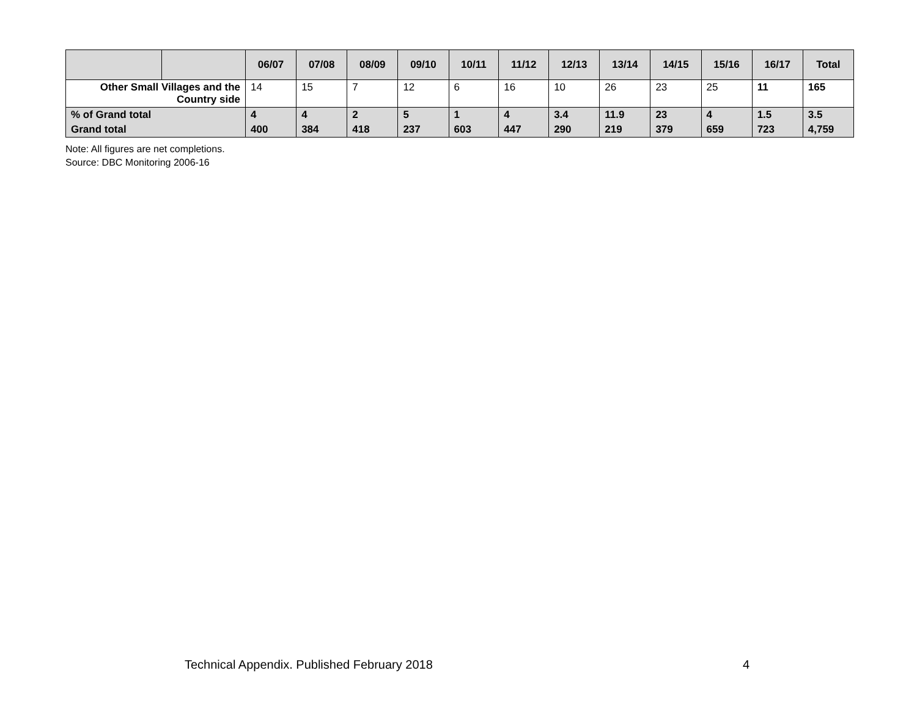| | | 06/07 | 07/08 | 08/09 | 09/10 | 10/11 | 11/12 | 12/13 | 13/14 | 14/15 | 15/16 | 16/17 | Total |
| --- | --- | --- | --- | --- | --- | --- | --- | --- | --- | --- | --- | --- | --- |
| Other Small Villages and the Country side | | 14 | 15 | 7 | 12 | 6 | 16 | 10 | 26 | 23 | 25 | 11 | 165 |
| % of Grand total | | 4 | 4 | 2 | 5 | 1 | 4 | 3.4 | 11.9 | 23 | 4 | 1.5 | 3.5 |
| Grand total | | 400 | 384 | 418 | 237 | 603 | 447 | 290 | 219 | 379 | 659 | 723 | 4,759 |
Note: All figures are net completions.
Source: DBC Monitoring 2006-16
Technical Appendix. Published February 2018 4